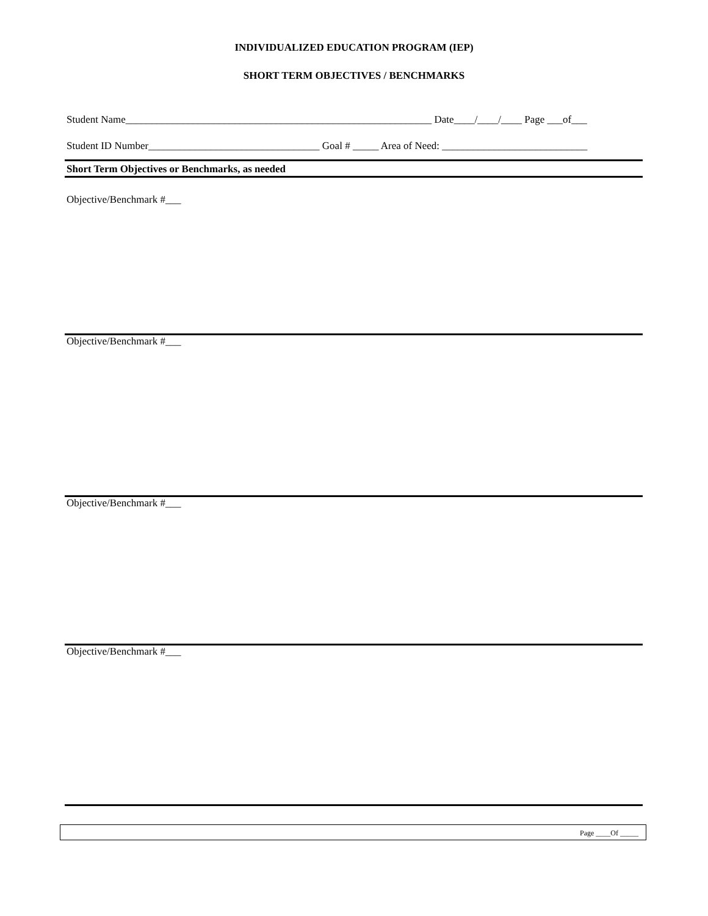INDIVIDUALIZED EDUCATION PROGRAM (IEP)
SHORT TERM OBJECTIVES / BENCHMARKS
Student Name___________________________________________________________ Date____/____/____ Page ___of___
Student ID Number_________________________________ Goal # _____ Area of Need: ____________________________
Short Term Objectives or Benchmarks, as needed
Objective/Benchmark #___
Objective/Benchmark #___
Objective/Benchmark #___
Objective/Benchmark #___
Page ____Of _____